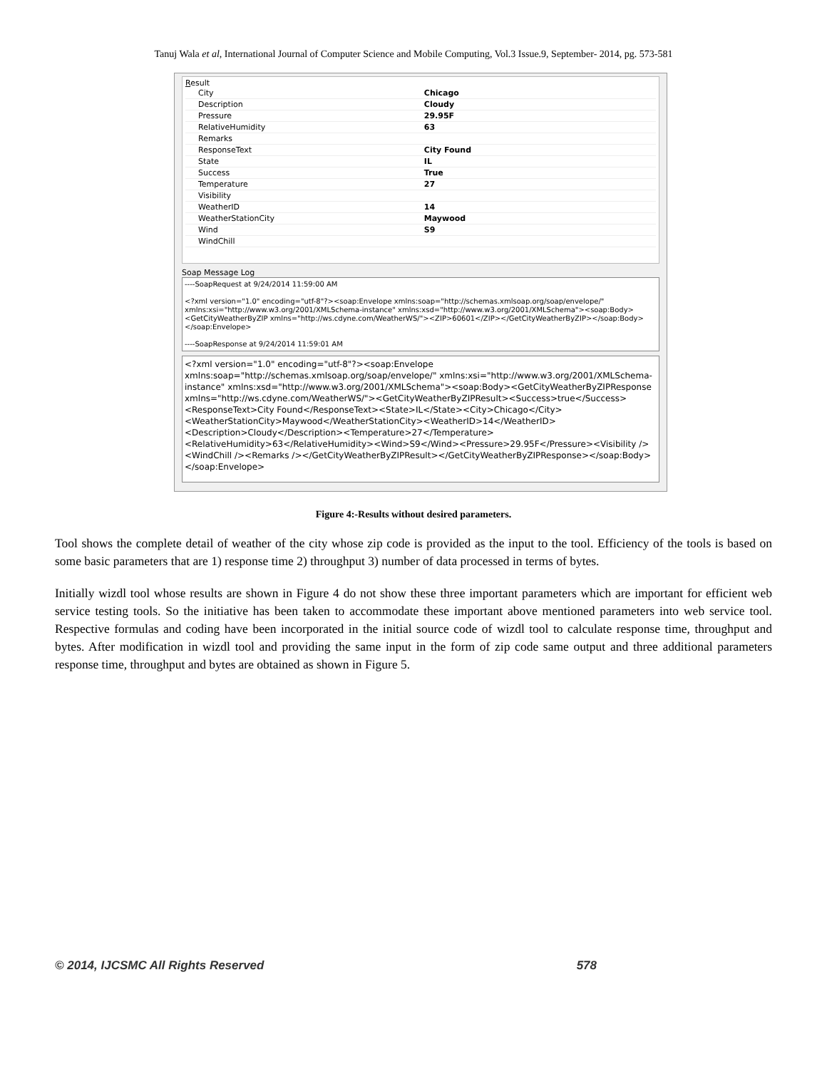Tanuj Wala et al, International Journal of Computer Science and Mobile Computing, Vol.3 Issue.9, September- 2014, pg. 573-581
Result
| City | Chicago |
| Description | Cloudy |
| Pressure | 29.95F |
| RelativeHumidity | 63 |
| Remarks | |
| ResponseText | City Found |
| State | IL |
| Success | True |
| Temperature | 27 |
| Visibility | |
| WeatherID | 14 |
| WeatherStationCity | Maywood |
| Wind | S9 |
| WindChill | |
Soap Message Log
----SoapRequest at 9/24/2014 11:59:00 AM
<?xml version="1.0" encoding="utf-8"?><soap:Envelope xmlns:soap="http://schemas.xmlsoap.org/soap/envelope/" xmlns:xsi="http://www.w3.org/2001/XMLSchema-instance" xmlns:xsd="http://www.w3.org/2001/XMLSchema"><soap:Body><GetCityWeatherByZIP xmlns="http://ws.cdyne.com/WeatherWS/"><ZIP>60601</ZIP></GetCityWeatherByZIP></soap:Body></soap:Envelope>
----SoapResponse at 9/24/2014 11:59:01 AM
<?xml version="1.0" encoding="utf-8"?><soap:Envelope xmlns:soap="http://schemas.xmlsoap.org/soap/envelope/" xmlns:xsi="http://www.w3.org/2001/XMLSchema-instance" xmlns:xsd="http://www.w3.org/2001/XMLSchema"><soap:Body><GetCityWeatherByZIPResponse xmlns="http://ws.cdyne.com/WeatherWS/"><GetCityWeatherByZIPResult><Success>true</Success><ResponseText>City Found</ResponseText><State>IL</State><City>Chicago</City><WeatherStationCity>Maywood</WeatherStationCity><WeatherID>14</WeatherID><Description>Cloudy</Description><Temperature>27</Temperature><RelativeHumidity>63</RelativeHumidity><Wind>S9</Wind><Pressure>29.95F</Pressure><Visibility /><WindChill /><Remarks /></GetCityWeatherByZIPResult></GetCityWeatherByZIPResponse></soap:Body></soap:Envelope>
Figure 4:-Results without desired parameters.
Tool shows the complete detail of weather of the city whose zip code is provided as the input to the tool. Efficiency of the tools is based on some basic parameters that are 1) response time 2) throughput 3) number of data processed in terms of bytes.
Initially wizdl tool whose results are shown in Figure 4 do not show these three important parameters which are important for efficient web service testing tools. So the initiative has been taken to accommodate these important above mentioned parameters into web service tool. Respective formulas and coding have been incorporated in the initial source code of wizdl tool to calculate response time, throughput and bytes. After modification in wizdl tool and providing the same input in the form of zip code same output and three additional parameters response time, throughput and bytes are obtained as shown in Figure 5.
© 2014, IJCSMC All Rights Reserved 578